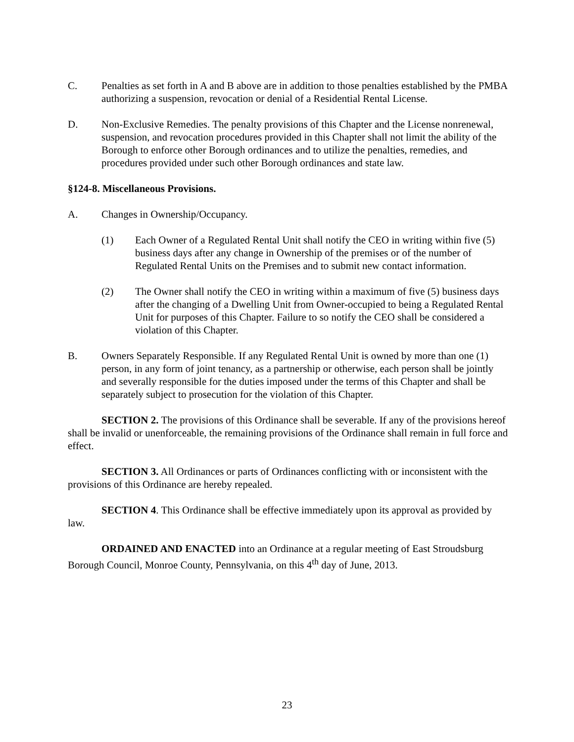C. Penalties as set forth in A and B above are in addition to those penalties established by the PMBA authorizing a suspension, revocation or denial of a Residential Rental License.
D. Non-Exclusive Remedies. The penalty provisions of this Chapter and the License nonrenewal, suspension, and revocation procedures provided in this Chapter shall not limit the ability of the Borough to enforce other Borough ordinances and to utilize the penalties, remedies, and procedures provided under such other Borough ordinances and state law.
§124-8. Miscellaneous Provisions.
A. Changes in Ownership/Occupancy.
(1) Each Owner of a Regulated Rental Unit shall notify the CEO in writing within five (5) business days after any change in Ownership of the premises or of the number of Regulated Rental Units on the Premises and to submit new contact information.
(2) The Owner shall notify the CEO in writing within a maximum of five (5) business days after the changing of a Dwelling Unit from Owner-occupied to being a Regulated Rental Unit for purposes of this Chapter. Failure to so notify the CEO shall be considered a violation of this Chapter.
B. Owners Separately Responsible. If any Regulated Rental Unit is owned by more than one (1) person, in any form of joint tenancy, as a partnership or otherwise, each person shall be jointly and severally responsible for the duties imposed under the terms of this Chapter and shall be separately subject to prosecution for the violation of this Chapter.
SECTION 2. The provisions of this Ordinance shall be severable. If any of the provisions hereof shall be invalid or unenforceable, the remaining provisions of the Ordinance shall remain in full force and effect.
SECTION 3. All Ordinances or parts of Ordinances conflicting with or inconsistent with the provisions of this Ordinance are hereby repealed.
SECTION 4. This Ordinance shall be effective immediately upon its approval as provided by law.
ORDAINED AND ENACTED into an Ordinance at a regular meeting of East Stroudsburg Borough Council, Monroe County, Pennsylvania, on this 4<sup>th</sup> day of June, 2013.
23